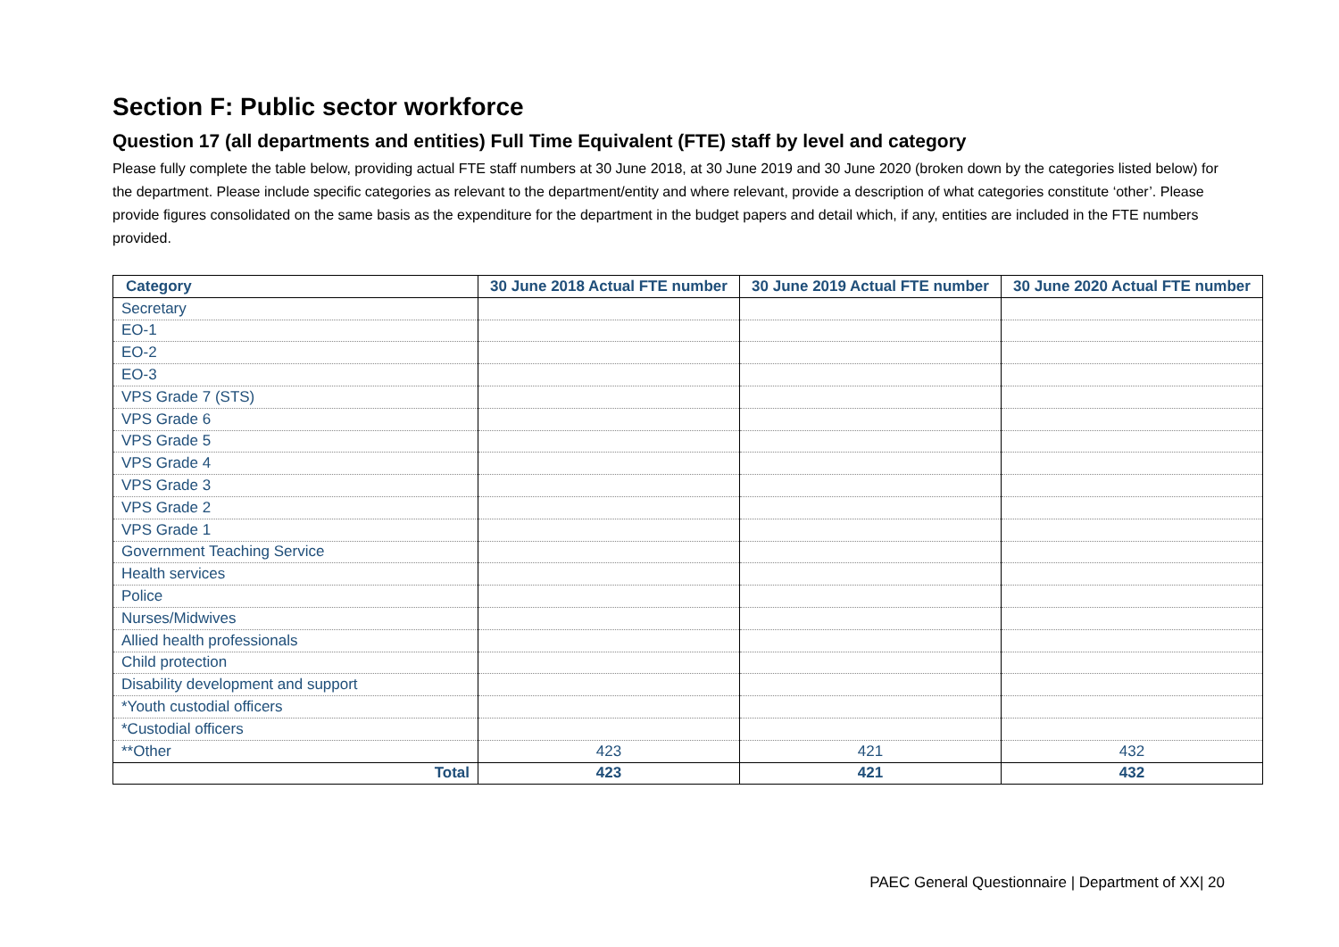Section F: Public sector workforce
Question 17 (all departments and entities) Full Time Equivalent (FTE) staff by level and category
Please fully complete the table below, providing actual FTE staff numbers at 30 June 2018, at 30 June 2019 and 30 June 2020 (broken down by the categories listed below) for the department. Please include specific categories as relevant to the department/entity and where relevant, provide a description of what categories constitute ‘other’. Please provide figures consolidated on the same basis as the expenditure for the department in the budget papers and detail which, if any, entities are included in the FTE numbers provided.
| Category | 30 June 2018 Actual FTE number | 30 June 2019 Actual FTE number | 30 June 2020 Actual FTE number |
| --- | --- | --- | --- |
| Secretary | | | |
| EO-1 | | | |
| EO-2 | | | |
| EO-3 | | | |
| VPS Grade 7 (STS) | | | |
| VPS Grade 6 | | | |
| VPS Grade 5 | | | |
| VPS Grade 4 | | | |
| VPS Grade 3 | | | |
| VPS Grade 2 | | | |
| VPS Grade 1 | | | |
| Government Teaching Service | | | |
| Health services | | | |
| Police | | | |
| Nurses/Midwives | | | |
| Allied health professionals | | | |
| Child protection | | | |
| Disability development and support | | | |
| *Youth custodial officers | | | |
| *Custodial officers | | | |
| **Other | 423 | 421 | 432 |
| Total | 423 | 421 | 432 |
PAEC General Questionnaire | Department of XX| 20